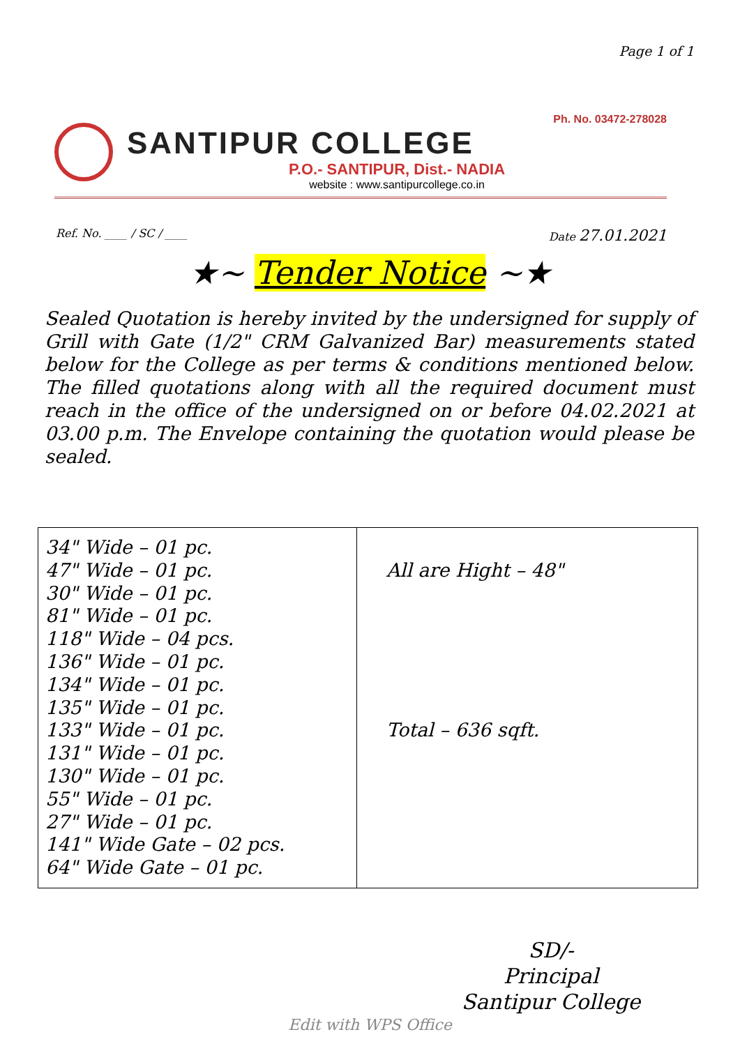Page 1 of 1
Ph. No. 03472-278028
SANTIPUR COLLEGE
P.O.- SANTIPUR, Dist.- NADIA
website : www.santipurcollege.co.in
Ref. No. ____ / SC / ____ Date 27.01.2021
★~ Tender Notice ~★
Sealed Quotation is hereby invited by the undersigned for supply of Grill with Gate (1/2" CRM Galvanized Bar) measurements stated below for the College as per terms & conditions mentioned below. The filled quotations along with all the required document must reach in the office of the undersigned on or before 04.02.2021 at 03.00 p.m. The Envelope containing the quotation would please be sealed.
| 34" Wide – 01 pc. 47" Wide – 01 pc. 30" Wide – 01 pc. 81" Wide – 01 pc. 118" Wide – 04 pcs. 136" Wide – 01 pc. 134" Wide – 01 pc. 135" Wide – 01 pc. 133" Wide – 01 pc. 131" Wide – 01 pc. 130" Wide – 01 pc. 55" Wide – 01 pc. 27" Wide – 01 pc. 141" Wide Gate – 02 pcs. 64" Wide Gate – 01 pc. | All are Hight – 48" Total – 636 sqft. |
SD/-
Principal
Santipur College
Edit with WPS Office